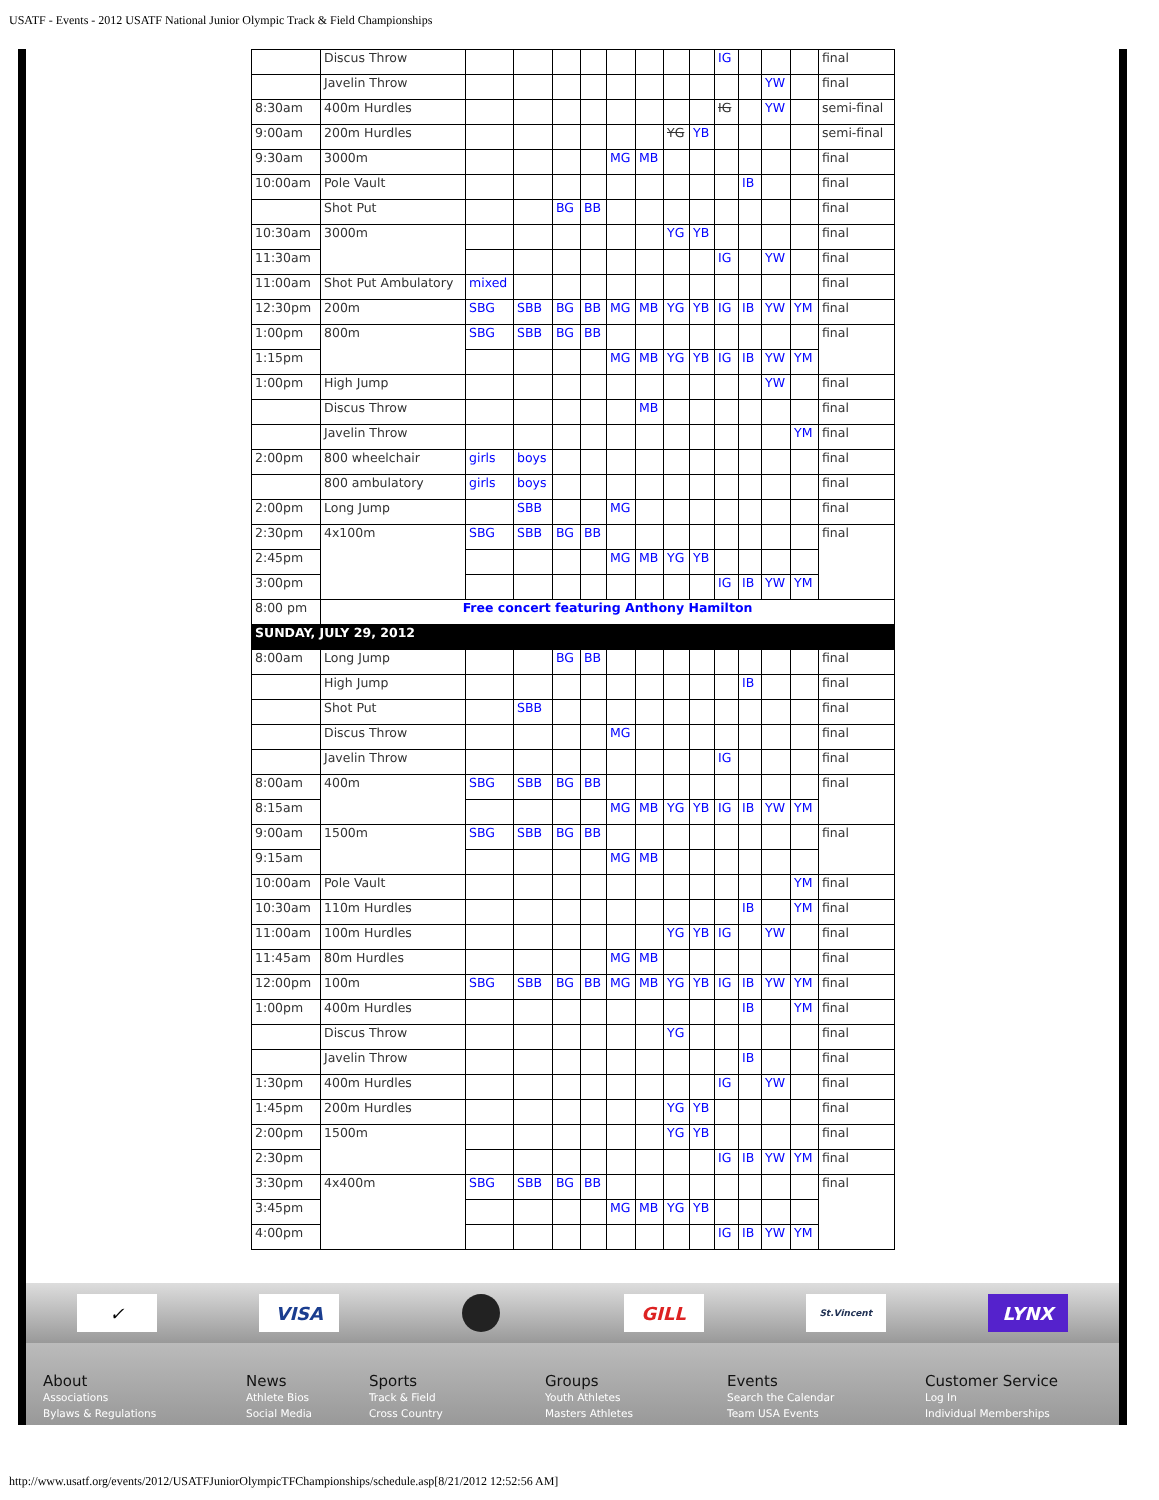USATF - Events - 2012 USATF National Junior Olympic Track & Field Championships
| | Discus Throw | | | | | | | | | IG | | | | final |
| | Javelin Throw | | | | | | | | | | | YW | | final |
| 8:30am | 400m Hurdles | | | | | | | | | IG | | YW | | semi-final |
| 9:00am | 200m Hurdles | | | | | | | YG | YB | | | | | semi-final |
| 9:30am | 3000m | | | | | MG | MB | | | | | | | final |
| 10:00am | Pole Vault | | | | | | | | | | IB | | | final |
| | Shot Put | | | BG | BB | | | | | | | | | final |
| 10:30am | 3000m | | | | | | | YG | YB | | | | | final |
| 11:30am | | | | | | | | | | IG | | YW | | final |
| 11:00am | Shot Put Ambulatory | mixed | | | | | | | | | | | | final |
| 12:30pm | 200m | SBG | SBB | BG | BB | MG | MB | YG | YB | IG | IB | YW | YM | final |
| 1:00pm | 800m | SBG | SBB | BG | BB | | | | | | | | | final |
| 1:15pm | | | | | | MG | MB | YG | YB | IG | IB | YW | YM | |
| 1:00pm | High Jump | | | | | | | | | | | YW | | final |
| | Discus Throw | | | | | | MB | | | | | | | final |
| | Javelin Throw | | | | | | | | | | | | YM | final |
| 2:00pm | 800 wheelchair | girls | boys | | | | | | | | | | | final |
| | 800 ambulatory | girls | boys | | | | | | | | | | | final |
| 2:00pm | Long Jump | | SBB | | | MG | | | | | | | | final |
| 2:30pm | 4x100m | SBG | SBB | BG | BB | | | | | | | | | final |
| 2:45pm | | | | | | MG | MB | YG | YB | | | | | |
| 3:00pm | | | | | | | | | | IG | IB | YW | YM | |
| 8:00 pm | Free concert featuring Anthony Hamilton | | | | | | | | | | | | | |
| SUNDAY, JULY 29, 2012 | | | | | | | | | | | | | | |
| 8:00am | Long Jump | | | BG | BB | | | | | | | | | final |
| | High Jump | | | | | | | | | | IB | | | final |
| | Shot Put | | SBB | | | | | | | | | | | final |
| | Discus Throw | | | | | MG | | | | | | | | final |
| | Javelin Throw | | | | | | | | | IG | | | | final |
| 8:00am | 400m | SBG | SBB | BG | BB | | | | | | | | | final |
| 8:15am | | | | | | MG | MB | YG | YB | IG | IB | YW | YM | |
| 9:00am | 1500m | SBG | SBB | BG | BB | | | | | | | | | final |
| 9:15am | | | | | | MG | MB | | | | | | | |
| 10:00am | Pole Vault | | | | | | | | | | | | YM | final |
| 10:30am | 110m Hurdles | | | | | | | | | | IB | | YM | final |
| 11:00am | 100m Hurdles | | | | | | | YG | YB | IG | | YW | | final |
| 11:45am | 80m Hurdles | | | | | MG | MB | | | | | | | final |
| 12:00pm | 100m | SBG | SBB | BG | BB | MG | MB | YG | YB | IG | IB | YW | YM | final |
| 1:00pm | 400m Hurdles | | | | | | | | | | IB | | YM | final |
| | Discus Throw | | | | | | | YG | | | | | | final |
| | Javelin Throw | | | | | | | | | | IB | | | final |
| 1:30pm | 400m Hurdles | | | | | | | | | IG | | YW | | final |
| 1:45pm | 200m Hurdles | | | | | | | YG | YB | | | | | final |
| 2:00pm | 1500m | | | | | | | YG | YB | | | | | final |
| 2:30pm | | | | | | | | | | IG | IB | YW | YM | final |
| 3:30pm | 4x400m | SBG | SBB | BG | BB | | | | | | | | | final |
| 3:45pm | | | | | | MG | MB | YG | YB | | | | | |
| 4:00pm | | | | | | | | | | IG | IB | YW | YM | |
✓ VISA GILL St.Vincent LYNX
About
Associations
Bylaws & Regulations
News
Athlete Bios
Social Media
Sports
Track & Field
Cross Country
Groups
Youth Athletes
Masters Athletes
Events
Search the Calendar
Team USA Events
Customer Service
Log In
Individual Memberships
http://www.usatf.org/events/2012/USATFJuniorOlympicTFChampionships/schedule.asp[8/21/2012 12:52:56 AM]